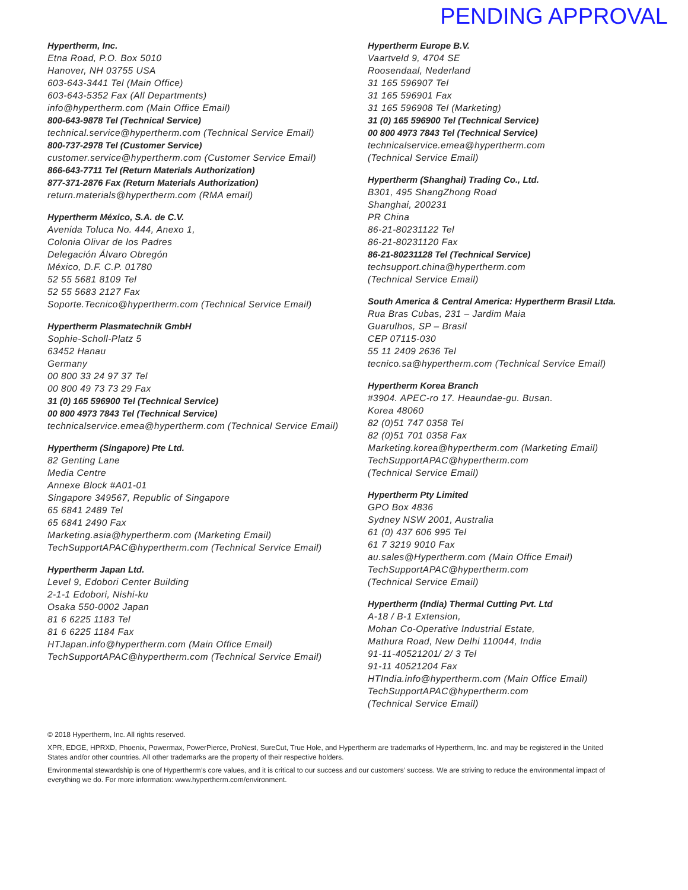PENDING APPROVAL
Hypertherm, Inc.
Etna Road, P.O. Box 5010
Hanover, NH 03755 USA
603-643-3441 Tel (Main Office)
603-643-5352 Fax (All Departments)
info@hypertherm.com (Main Office Email)
800-643-9878 Tel (Technical Service)
technical.service@hypertherm.com (Technical Service Email)
800-737-2978 Tel (Customer Service)
customer.service@hypertherm.com (Customer Service Email)
866-643-7711 Tel (Return Materials Authorization)
877-371-2876 Fax (Return Materials Authorization)
return.materials@hypertherm.com (RMA email)
Hypertherm México, S.A. de C.V.
Avenida Toluca No. 444, Anexo 1,
Colonia Olivar de los Padres
Delegación Álvaro Obregón
México, D.F. C.P. 01780
52 55 5681 8109 Tel
52 55 5683 2127 Fax
Soporte.Tecnico@hypertherm.com (Technical Service Email)
Hypertherm Plasmatechnik GmbH
Sophie-Scholl-Platz 5
63452 Hanau
Germany
00 800 33 24 97 37 Tel
00 800 49 73 73 29 Fax
31 (0) 165 596900 Tel (Technical Service)
00 800 4973 7843 Tel (Technical Service)
technicalservice.emea@hypertherm.com (Technical Service Email)
Hypertherm (Singapore) Pte Ltd.
82 Genting Lane
Media Centre
Annexe Block #A01-01
Singapore 349567, Republic of Singapore
65 6841 2489 Tel
65 6841 2490 Fax
Marketing.asia@hypertherm.com (Marketing Email)
TechSupportAPAC@hypertherm.com (Technical Service Email)
Hypertherm Japan Ltd.
Level 9, Edobori Center Building
2-1-1 Edobori, Nishi-ku
Osaka 550-0002 Japan
81 6 6225 1183 Tel
81 6 6225 1184 Fax
HTJapan.info@hypertherm.com (Main Office Email)
TechSupportAPAC@hypertherm.com (Technical Service Email)
Hypertherm Europe B.V.
Vaartveld 9, 4704 SE
Roosendaal, Nederland
31 165 596907 Tel
31 165 596901 Fax
31 165 596908 Tel (Marketing)
31 (0) 165 596900 Tel (Technical Service)
00 800 4973 7843 Tel (Technical Service)
technicalservice.emea@hypertherm.com
(Technical Service Email)
Hypertherm (Shanghai) Trading Co., Ltd.
B301, 495 ShangZhong Road
Shanghai, 200231
PR China
86-21-80231122 Tel
86-21-80231120 Fax
86-21-80231128 Tel (Technical Service)
techsupport.china@hypertherm.com
(Technical Service Email)
South America & Central America: Hypertherm Brasil Ltda.
Rua Bras Cubas, 231 – Jardim Maia
Guarulhos, SP – Brasil
CEP 07115-030
55 11 2409 2636 Tel
tecnico.sa@hypertherm.com (Technical Service Email)
Hypertherm Korea Branch
#3904. APEC-ro 17. Heaundae-gu. Busan.
Korea 48060
82 (0)51 747 0358 Tel
82 (0)51 701 0358 Fax
Marketing.korea@hypertherm.com (Marketing Email)
TechSupportAPAC@hypertherm.com
(Technical Service Email)
Hypertherm Pty Limited
GPO Box 4836
Sydney NSW 2001, Australia
61 (0) 437 606 995 Tel
61 7 3219 9010 Fax
au.sales@Hypertherm.com (Main Office Email)
TechSupportAPAC@hypertherm.com
(Technical Service Email)
Hypertherm (India) Thermal Cutting Pvt. Ltd
A-18 / B-1 Extension,
Mohan Co-Operative Industrial Estate,
Mathura Road, New Delhi 110044, India
91-11-40521201/ 2/ 3 Tel
91-11 40521204 Fax
HTIndia.info@hypertherm.com (Main Office Email)
TechSupportAPAC@hypertherm.com
(Technical Service Email)
© 2018 Hypertherm, Inc. All rights reserved.
XPR, EDGE, HPRXD, Phoenix, Powermax, PowerPierce, ProNest, SureCut, True Hole, and Hypertherm are trademarks of Hypertherm, Inc. and may be registered in the United States and/or other countries. All other trademarks are the property of their respective holders.
Environmental stewardship is one of Hypertherm’s core values, and it is critical to our success and our customers’ success. We are striving to reduce the environmental impact of everything we do. For more information: www.hypertherm.com/environment.